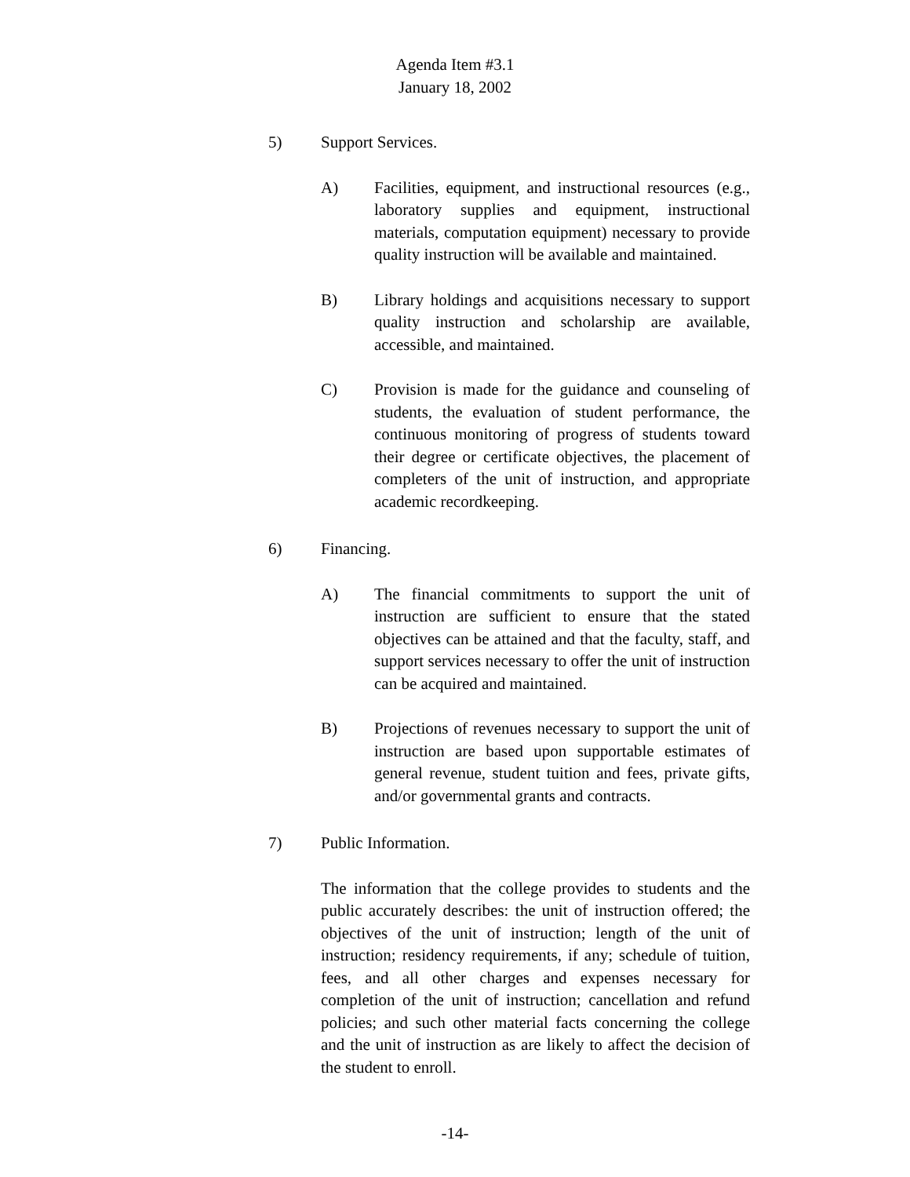Agenda Item #3.1
January 18, 2002
5) Support Services.
A) Facilities, equipment, and instructional resources (e.g., laboratory supplies and equipment, instructional materials, computation equipment) necessary to provide quality instruction will be available and maintained.
B) Library holdings and acquisitions necessary to support quality instruction and scholarship are available, accessible, and maintained.
C) Provision is made for the guidance and counseling of students, the evaluation of student performance, the continuous monitoring of progress of students toward their degree or certificate objectives, the placement of completers of the unit of instruction, and appropriate academic recordkeeping.
6) Financing.
A) The financial commitments to support the unit of instruction are sufficient to ensure that the stated objectives can be attained and that the faculty, staff, and support services necessary to offer the unit of instruction can be acquired and maintained.
B) Projections of revenues necessary to support the unit of instruction are based upon supportable estimates of general revenue, student tuition and fees, private gifts, and/or governmental grants and contracts.
7) Public Information.
The information that the college provides to students and the public accurately describes: the unit of instruction offered; the objectives of the unit of instruction; length of the unit of instruction; residency requirements, if any; schedule of tuition, fees, and all other charges and expenses necessary for completion of the unit of instruction; cancellation and refund policies; and such other material facts concerning the college and the unit of instruction as are likely to affect the decision of the student to enroll.
-14-